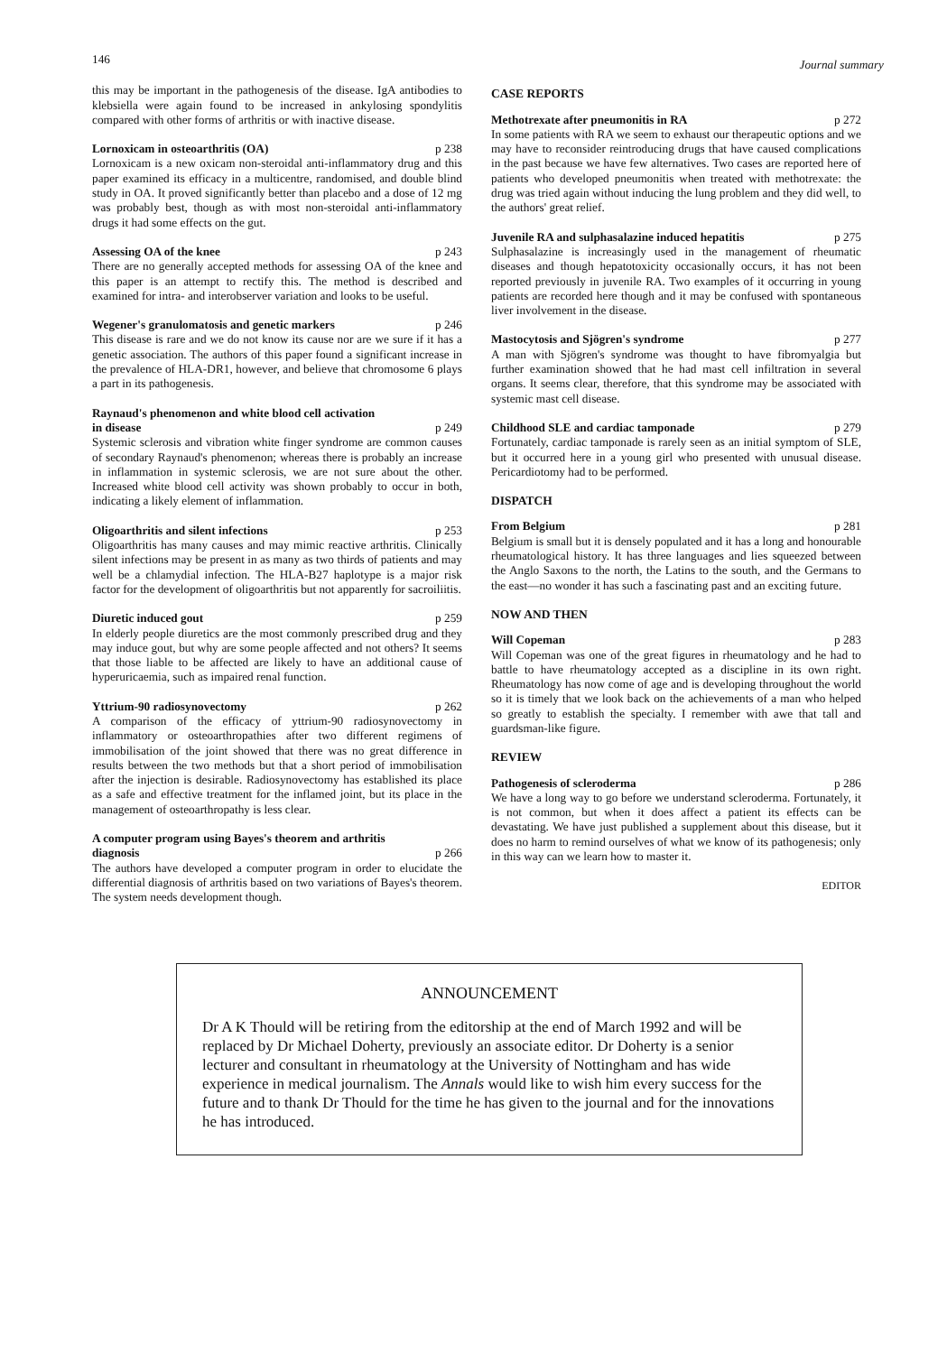146 Journal summary
this may be important in the pathogenesis of the disease. IgA antibodies to klebsiella were again found to be increased in ankylosing spondylitis compared with other forms of arthritis or with inactive disease.
Lornoxicam in osteoarthritis (OA) p 238
Lornoxicam is a new oxicam non-steroidal anti-inflammatory drug and this paper examined its efficacy in a multicentre, randomised, and double blind study in OA. It proved significantly better than placebo and a dose of 12 mg was probably best, though as with most non-steroidal anti-inflammatory drugs it had some effects on the gut.
Assessing OA of the knee p 243
There are no generally accepted methods for assessing OA of the knee and this paper is an attempt to rectify this. The method is described and examined for intra- and interobserver variation and looks to be useful.
Wegener's granulomatosis and genetic markers p 246
This disease is rare and we do not know its cause nor are we sure if it has a genetic association. The authors of this paper found a significant increase in the prevalence of HLA-DR1, however, and believe that chromosome 6 plays a part in its pathogenesis.
Raynaud's phenomenon and white blood cell activation
in disease
p 249
Systemic sclerosis and vibration white finger syndrome are common causes of secondary Raynaud's phenomenon; whereas there is probably an increase in inflammation in systemic sclerosis, we are not sure about the other. Increased white blood cell activity was shown probably to occur in both, indicating a likely element of inflammation.
Oligoarthritis and silent infections p 253
Oligoarthritis has many causes and may mimic reactive arthritis. Clinically silent infections may be present in as many as two thirds of patients and may well be a chlamydial infection. The HLA-B27 haplotype is a major risk factor for the development of oligoarthritis but not apparently for sacroiliitis.
Diuretic induced gout p 259
In elderly people diuretics are the most commonly prescribed drug and they may induce gout, but why are some people affected and not others? It seems that those liable to be affected are likely to have an additional cause of hyperuricaemia, such as impaired renal function.
Yttrium-90 radiosynovectomy p 262
A comparison of the efficacy of yttrium-90 radiosynovectomy in inflammatory or osteoarthropathies after two different regimens of immobilisation of the joint showed that there was no great difference in results between the two methods but that a short period of immobilisation after the injection is desirable. Radiosynovectomy has established its place as a safe and effective treatment for the inflamed joint, but its place in the management of osteoarthropathy is less clear.
A computer program using Bayes's theorem and arthritis
diagnosis
p 266
The authors have developed a computer program in order to elucidate the differential diagnosis of arthritis based on two variations of Bayes's theorem. The system needs development though.
CASE REPORTS
Methotrexate after pneumonitis in RA p 272
In some patients with RA we seem to exhaust our therapeutic options and we may have to reconsider reintroducing drugs that have caused complications in the past because we have few alternatives. Two cases are reported here of patients who developed pneumonitis when treated with methotrexate: the drug was tried again without inducing the lung problem and they did well, to the authors' great relief.
Juvenile RA and sulphasalazine induced hepatitis p 275
Sulphasalazine is increasingly used in the management of rheumatic diseases and though hepatotoxicity occasionally occurs, it has not been reported previously in juvenile RA. Two examples of it occurring in young patients are recorded here though and it may be confused with spontaneous liver involvement in the disease.
Mastocytosis and Sjögren's syndrome p 277
A man with Sjögren's syndrome was thought to have fibromyalgia but further examination showed that he had mast cell infiltration in several organs. It seems clear, therefore, that this syndrome may be associated with systemic mast cell disease.
Childhood SLE and cardiac tamponade p 279
Fortunately, cardiac tamponade is rarely seen as an initial symptom of SLE, but it occurred here in a young girl who presented with unusual disease. Pericardiotomy had to be performed.
DISPATCH
From Belgium p 281
Belgium is small but it is densely populated and it has a long and honourable rheumatological history. It has three languages and lies squeezed between the Anglo Saxons to the north, the Latins to the south, and the Germans to the east—no wonder it has such a fascinating past and an exciting future.
NOW AND THEN
Will Copeman p 283
Will Copeman was one of the great figures in rheumatology and he had to battle to have rheumatology accepted as a discipline in its own right. Rheumatology has now come of age and is developing throughout the world so it is timely that we look back on the achievements of a man who helped so greatly to establish the specialty. I remember with awe that tall and guardsman-like figure.
REVIEW
Pathogenesis of scleroderma p 286
We have a long way to go before we understand scleroderma. Fortunately, it is not common, but when it does affect a patient its effects can be devastating. We have just published a supplement about this disease, but it does no harm to remind ourselves of what we know of its pathogenesis; only in this way can we learn how to master it.
EDITOR
ANNOUNCEMENT
Dr A K Thould will be retiring from the editorship at the end of March 1992 and will be replaced by Dr Michael Doherty, previously an associate editor. Dr Doherty is a senior lecturer and consultant in rheumatology at the University of Nottingham and has wide experience in medical journalism. The Annals would like to wish him every success for the future and to thank Dr Thould for the time he has given to the journal and for the innovations he has introduced.